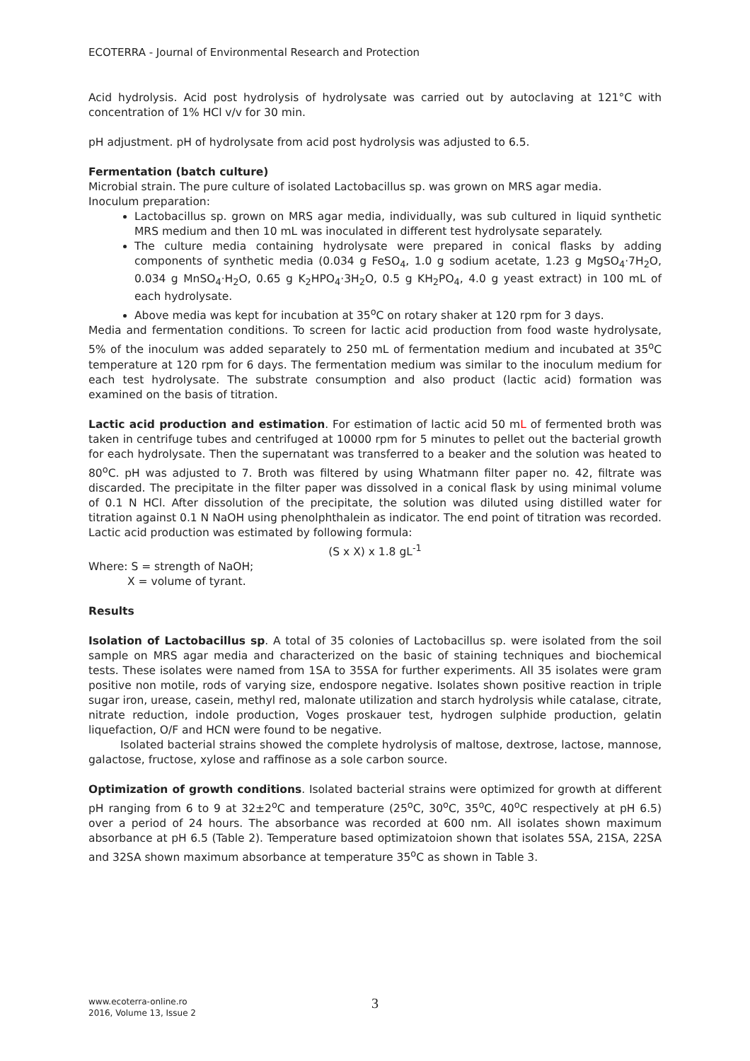ECOTERRA - Journal of Environmental Research and Protection
Acid hydrolysis. Acid post hydrolysis of hydrolysate was carried out by autoclaving at 121°C with concentration of 1% HCl v/v for 30 min.
pH adjustment. pH of hydrolysate from acid post hydrolysis was adjusted to 6.5.
Fermentation (batch culture)
Microbial strain. The pure culture of isolated Lactobacillus sp. was grown on MRS agar media.
Inoculum preparation:
Lactobacillus sp. grown on MRS agar media, individually, was sub cultured in liquid synthetic MRS medium and then 10 mL was inoculated in different test hydrolysate separately.
The culture media containing hydrolysate were prepared in conical flasks by adding components of synthetic media (0.034 g FeSO<sub>4</sub>, 1.0 g sodium acetate, 1.23 g MgSO<sub>4</sub>·7H<sub>2</sub>O, 0.034 g MnSO<sub>4</sub>·H<sub>2</sub>O, 0.65 g K<sub>2</sub>HPO<sub>4</sub>·3H<sub>2</sub>O, 0.5 g KH<sub>2</sub>PO<sub>4</sub>, 4.0 g yeast extract) in 100 mL of each hydrolysate.
Above media was kept for incubation at 35<sup>o</sup>C on rotary shaker at 120 rpm for 3 days.
Media and fermentation conditions. To screen for lactic acid production from food waste hydrolysate, 5% of the inoculum was added separately to 250 mL of fermentation medium and incubated at 35<sup>o</sup>C temperature at 120 rpm for 6 days. The fermentation medium was similar to the inoculum medium for each test hydrolysate. The substrate consumption and also product (lactic acid) formation was examined on the basis of titration.
Lactic acid production and estimation. For estimation of lactic acid 50 mL of fermented broth was taken in centrifuge tubes and centrifuged at 10000 rpm for 5 minutes to pellet out the bacterial growth for each hydrolysate. Then the supernatant was transferred to a beaker and the solution was heated to 80<sup>o</sup>C. pH was adjusted to 7. Broth was filtered by using Whatmann filter paper no. 42, filtrate was discarded. The precipitate in the filter paper was dissolved in a conical flask by using minimal volume of 0.1 N HCl. After dissolution of the precipitate, the solution was diluted using distilled water for titration against 0.1 N NaOH using phenolphthalein as indicator. The end point of titration was recorded. Lactic acid production was estimated by following formula:
(S x X) x 1.8 gL<sup>-1</sup>
Where: S = strength of NaOH;
X = volume of tyrant.
Results
Isolation of Lactobacillus sp. A total of 35 colonies of Lactobacillus sp. were isolated from the soil sample on MRS agar media and characterized on the basic of staining techniques and biochemical tests. These isolates were named from 1SA to 35SA for further experiments. All 35 isolates were gram positive non motile, rods of varying size, endospore negative. Isolates shown positive reaction in triple sugar iron, urease, casein, methyl red, malonate utilization and starch hydrolysis while catalase, citrate, nitrate reduction, indole production, Voges proskauer test, hydrogen sulphide production, gelatin liquefaction, O/F and HCN were found to be negative.
Isolated bacterial strains showed the complete hydrolysis of maltose, dextrose, lactose, mannose, galactose, fructose, xylose and raffinose as a sole carbon source.
Optimization of growth conditions. Isolated bacterial strains were optimized for growth at different pH ranging from 6 to 9 at 32±2<sup>o</sup>C and temperature (25<sup>o</sup>C, 30<sup>o</sup>C, 35<sup>o</sup>C, 40<sup>o</sup>C respectively at pH 6.5) over a period of 24 hours. The absorbance was recorded at 600 nm. All isolates shown maximum absorbance at pH 6.5 (Table 2). Temperature based optimizatoion shown that isolates 5SA, 21SA, 22SA and 32SA shown maximum absorbance at temperature 35<sup>o</sup>C as shown in Table 3.
www.ecoterra-online.ro
2016, Volume 13, Issue 2
3